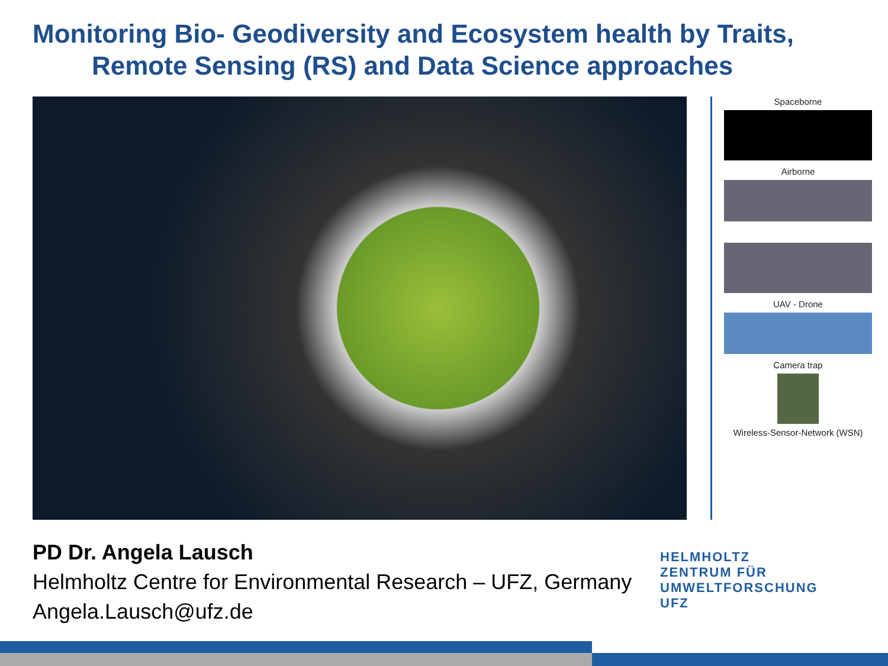Monitoring Bio- Geodiversity and Ecosystem health by Traits,
Remote Sensing (RS) and Data Science approaches
Spaceborne
Airborne
UAV - Drone
Camera trap
Wireless-Sensor-Network (WSN)
PD Dr. Angela Lausch
Helmholtz Centre for Environmental Research – UFZ, Germany
Angela.Lausch@ufz.de
HELMHOLTZ
ZENTRUM FÜR
UMWELTFORSCHUNG
UFZ